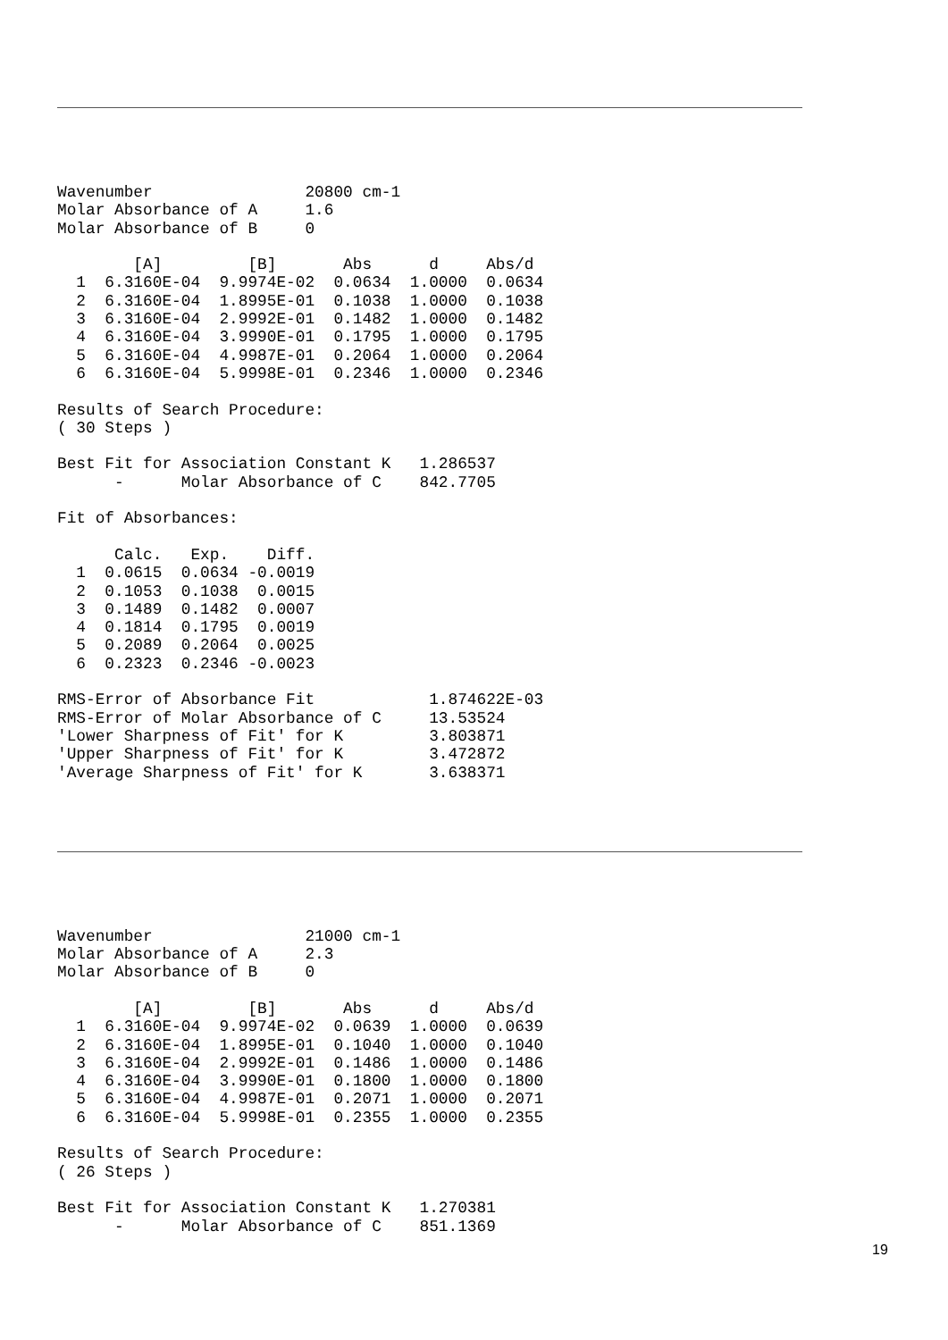Wavenumber                20800 cm-1
Molar Absorbance of A     1.6
Molar Absorbance of B     0

        [A]         [B]       Abs      d     Abs/d
  1  6.3160E-04  9.9974E-02  0.0634  1.0000  0.0634
  2  6.3160E-04  1.8995E-01  0.1038  1.0000  0.1038
  3  6.3160E-04  2.9992E-01  0.1482  1.0000  0.1482
  4  6.3160E-04  3.9990E-01  0.1795  1.0000  0.1795
  5  6.3160E-04  4.9987E-01  0.2064  1.0000  0.2064
  6  6.3160E-04  5.9998E-01  0.2346  1.0000  0.2346

Results of Search Procedure:
( 30 Steps )

Best Fit for Association Constant K   1.286537
      -      Molar Absorbance of C    842.7705

Fit of Absorbances:

      Calc.   Exp.    Diff.
  1  0.0615  0.0634 -0.0019
  2  0.1053  0.1038  0.0015
  3  0.1489  0.1482  0.0007
  4  0.1814  0.1795  0.0019
  5  0.2089  0.2064  0.0025
  6  0.2323  0.2346 -0.0023

RMS-Error of Absorbance Fit            1.874622E-03
RMS-Error of Molar Absorbance of C     13.53524
'Lower Sharpness of Fit' for K         3.803871
'Upper Sharpness of Fit' for K         3.472872
'Average Sharpness of Fit' for K       3.638371
Wavenumber                21000 cm-1
Molar Absorbance of A     2.3
Molar Absorbance of B     0

        [A]         [B]       Abs      d     Abs/d
  1  6.3160E-04  9.9974E-02  0.0639  1.0000  0.0639
  2  6.3160E-04  1.8995E-01  0.1040  1.0000  0.1040
  3  6.3160E-04  2.9992E-01  0.1486  1.0000  0.1486
  4  6.3160E-04  3.9990E-01  0.1800  1.0000  0.1800
  5  6.3160E-04  4.9987E-01  0.2071  1.0000  0.2071
  6  6.3160E-04  5.9998E-01  0.2355  1.0000  0.2355

Results of Search Procedure:
( 26 Steps )

Best Fit for Association Constant K   1.270381
      -      Molar Absorbance of C    851.1369
19